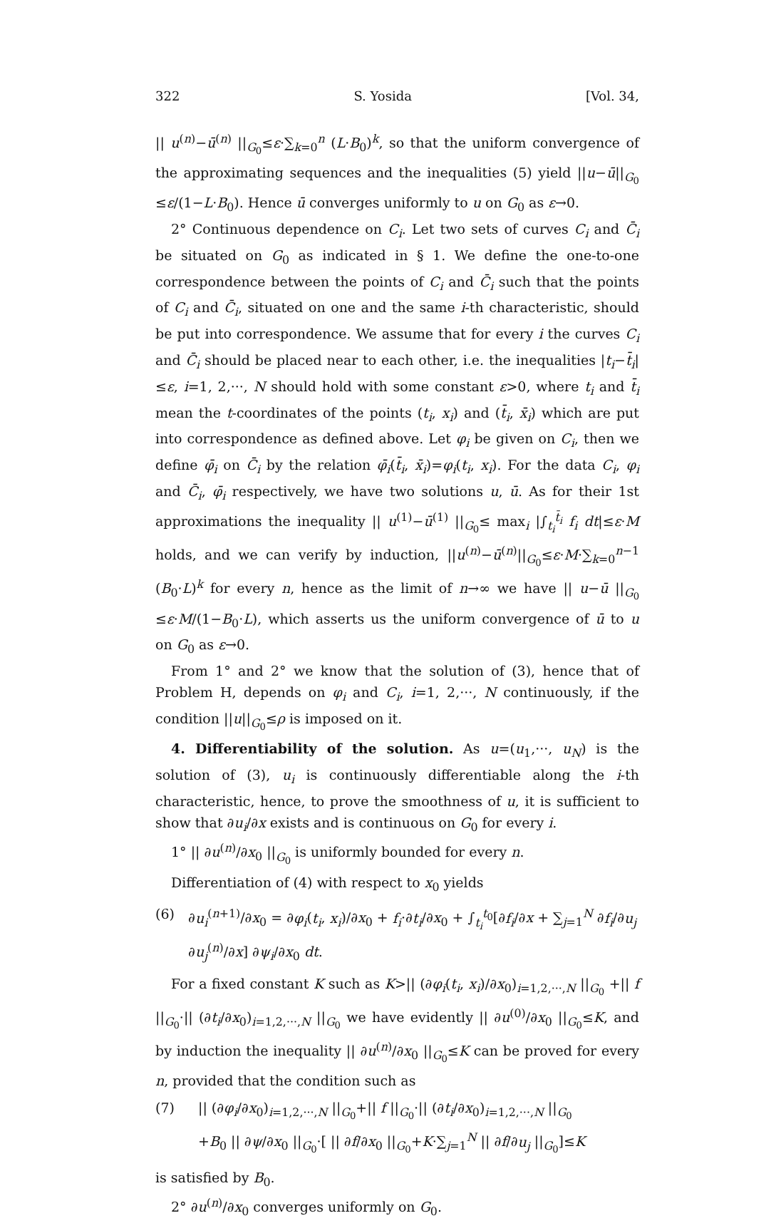322 S. Yosida [Vol. 34,
|| u<sup>(n)</sup>−ū<sup>(n)</sup> ||<sub>G<sub>0</sub></sub>≤ε·∑<sub>k=0</sub><sup>n</sup> (L·B<sub>0</sub>)<sup>k</sup>, so that the uniform convergence of the approximating sequences and the inequalities (5) yield ||u−ū||<sub>G<sub>0</sub></sub> ≤ε/(1−L·B<sub>0</sub>). Hence ū converges uniformly to u on G<sub>0</sub> as ε→0.
2° Continuous dependence on C<sub>i</sub>. Let two sets of curves C<sub>i</sub> and C̄<sub>i</sub> be situated on G<sub>0</sub> as indicated in § 1. We define the one-to-one correspondence between the points of C<sub>i</sub> and C̄<sub>i</sub> such that the points of C<sub>i</sub> and C̄<sub>i</sub>, situated on one and the same i-th characteristic, should be put into correspondence. We assume that for every i the curves C<sub>i</sub> and C̄<sub>i</sub> should be placed near to each other, i.e. the inequalities |t<sub>i</sub>−t̄<sub>i</sub>| ≤ε, i=1, 2,···, N should hold with some constant ε>0, where t<sub>i</sub> and t̄<sub>i</sub> mean the t-coordinates of the points (t<sub>i</sub>, x<sub>i</sub>) and (t̄<sub>i</sub>, x̄<sub>i</sub>) which are put into correspondence as defined above. Let φ<sub>i</sub> be given on C<sub>i</sub>, then we define φ̄<sub>i</sub> on C̄<sub>i</sub> by the relation φ̄<sub>i</sub>(t̄<sub>i</sub>, x̄<sub>i</sub>)=φ<sub>i</sub>(t<sub>i</sub>, x<sub>i</sub>). For the data C<sub>i</sub>, φ<sub>i</sub> and C̄<sub>i</sub>, φ̄<sub>i</sub> respectively, we have two solutions u, ū. As for their 1st approximations the inequality || u<sup>(1)</sup>−ū<sup>(1)</sup> ||<sub>G<sub>0</sub></sub>≤ max<sub>i</sub> |∫<sub>t<sub>i</sub></sub><sup>t̄<sub>i</sub></sup> f<sub>i</sub> dt|≤ε·M holds, and we can verify by induction, ||u<sup>(n)</sup>−ū<sup>(n)</sup>||<sub>G<sub>0</sub></sub>≤ε·M·∑<sub>k=0</sub><sup>n−1</sup> (B<sub>0</sub>·L)<sup>k</sup> for every n, hence as the limit of n→∞ we have || u−ū ||<sub>G<sub>0</sub></sub> ≤ε·M/(1−B<sub>0</sub>·L), which asserts us the uniform convergence of ū to u on G<sub>0</sub> as ε→0.
From 1° and 2° we know that the solution of (3), hence that of Problem H, depends on φ<sub>i</sub> and C<sub>i</sub>, i=1, 2,···, N continuously, if the condition ||u||<sub>G<sub>0</sub></sub>≤ρ is imposed on it.
4. Differentiability of the solution. As u=(u<sub>1</sub>,···, u<sub>N</sub>) is the solution of (3), u<sub>i</sub> is continuously differentiable along the i-th characteristic, hence, to prove the smoothness of u, it is sufficient to show that ∂u<sub>i</sub>/∂x exists and is continuous on G<sub>0</sub> for every i.
1° || ∂u<sup>(n)</sup>/∂x<sub>0</sub> ||<sub>G<sub>0</sub></sub> is uniformly bounded for every n.
Differentiation of (4) with respect to x<sub>0</sub> yields
(6) ∂u<sub>i</sub><sup>(n+1)</sup>/∂x<sub>0</sub> = ∂φ<sub>i</sub>(t<sub>i</sub>, x<sub>i</sub>)/∂x<sub>0</sub> + f<sub>i</sub>·∂t<sub>i</sub>/∂x<sub>0</sub> + ∫<sub>t<sub>i</sub></sub><sup>t<sub>0</sub></sup>[∂f<sub>i</sub>/∂x + ∑<sub>j=1</sub><sup>N</sup> ∂f<sub>i</sub>/∂u<sub>j</sub> ∂u<sub>j</sub><sup>(n)</sup>/∂x] ∂ψ<sub>i</sub>/∂x<sub>0</sub> dt.
For a fixed constant K such as K>|| (∂φ<sub>i</sub>(t<sub>i</sub>, x<sub>i</sub>)/∂x<sub>0</sub>)<sub>i=1,2,···,N</sub> ||<sub>G<sub>0</sub></sub> +|| f ||<sub>G<sub>0</sub></sub>·|| (∂t<sub>i</sub>/∂x<sub>0</sub>)<sub>i=1,2,···,N</sub> ||<sub>G<sub>0</sub></sub> we have evidently || ∂u<sup>(0)</sup>/∂x<sub>0</sub> ||<sub>G<sub>0</sub></sub>≤K, and by induction the inequality || ∂u<sup>(n)</sup>/∂x<sub>0</sub> ||<sub>G<sub>0</sub></sub>≤K can be proved for every n, provided that the condition such as
(7) || (∂φ<sub>i</sub>/∂x<sub>0</sub>)<sub>i=1,2,···,N</sub> ||<sub>G<sub>0</sub></sub>+|| f ||<sub>G<sub>0</sub></sub>·|| (∂t<sub>i</sub>/∂x<sub>0</sub>)<sub>i=1,2,···,N</sub> ||<sub>G<sub>0</sub></sub>
+B<sub>0</sub> || ∂ψ/∂x<sub>0</sub> ||<sub>G<sub>0</sub></sub>·[ || ∂f/∂x<sub>0</sub> ||<sub>G<sub>0</sub></sub>+K·∑<sub>j=1</sub><sup>N</sup> || ∂f/∂u<sub>j</sub> ||<sub>G<sub>0</sub></sub>]≤K
is satisfied by B<sub>0</sub>.
2° ∂u<sup>(n)</sup>/∂x<sub>0</sub> converges uniformly on G<sub>0</sub>.